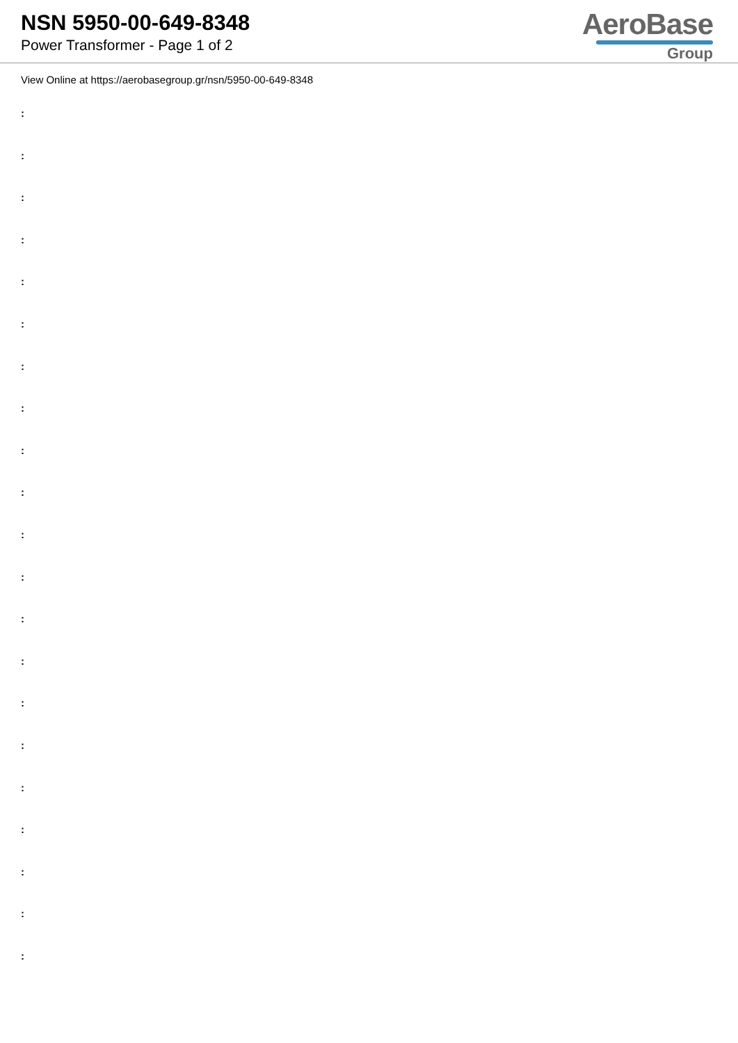NSN 5950-00-649-8348
Power Transformer - Page 1 of 2
AeroBase
Group
View Online at https://aerobasegroup.gr/nsn/5950-00-649-8348
:
:
:
:
:
:
:
:
:
:
:
:
:
:
:
:
:
:
:
:
: